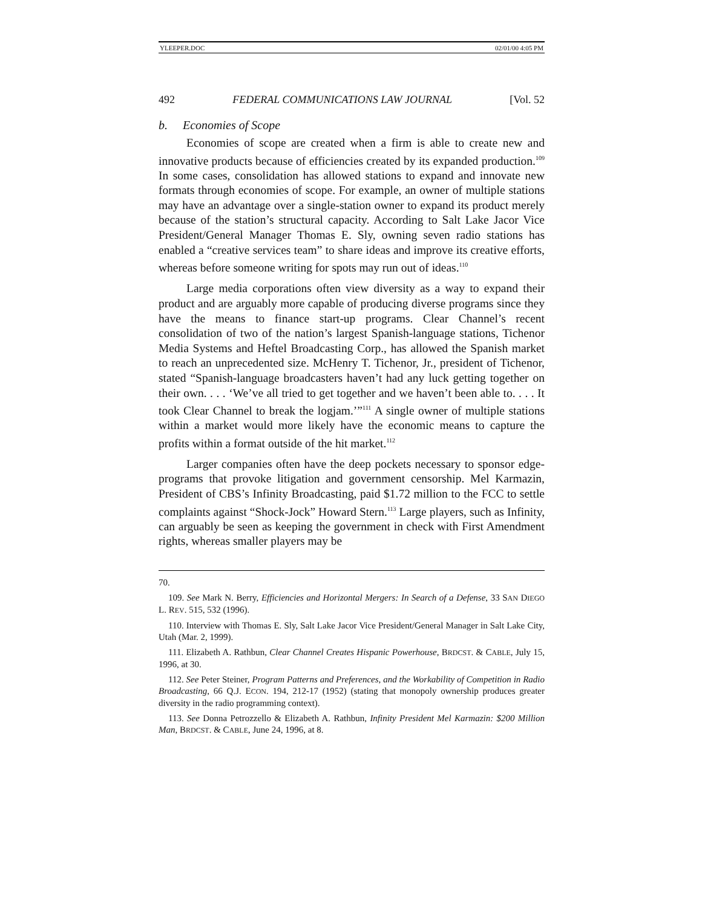YLEEPER.DOC 02/01/00 4:05 PM
492 FEDERAL COMMUNICATIONS LAW JOURNAL [Vol. 52
b. Economies of Scope
Economies of scope are created when a firm is able to create new and innovative products because of efficiencies created by its expanded production.<sup>109</sup> In some cases, consolidation has allowed stations to expand and innovate new formats through economies of scope. For example, an owner of multiple stations may have an advantage over a single-station owner to expand its product merely because of the station’s structural capacity. According to Salt Lake Jacor Vice President/General Manager Thomas E. Sly, owning seven radio stations has enabled a “creative services team” to share ideas and improve its creative efforts, whereas before someone writing for spots may run out of ideas.<sup>110</sup>
Large media corporations often view diversity as a way to expand their product and are arguably more capable of producing diverse programs since they have the means to finance start-up programs. Clear Channel’s recent consolidation of two of the nation’s largest Spanish-language stations, Tichenor Media Systems and Heftel Broadcasting Corp., has allowed the Spanish market to reach an unprecedented size. McHenry T. Tichenor, Jr., president of Tichenor, stated “Spanish-language broadcasters haven’t had any luck getting together on their own. . . . ‘We’ve all tried to get together and we haven’t been able to. . . . It took Clear Channel to break the logjam.’”<sup>111</sup> A single owner of multiple stations within a market would more likely have the economic means to capture the profits within a format outside of the hit market.<sup>112</sup>
Larger companies often have the deep pockets necessary to sponsor edge-programs that provoke litigation and government censorship. Mel Karmazin, President of CBS’s Infinity Broadcasting, paid $1.72 million to the FCC to settle complaints against “Shock-Jock” Howard Stern.<sup>113</sup> Large players, such as Infinity, can arguably be seen as keeping the government in check with First Amendment rights, whereas smaller players may be
70.
109. See Mark N. Berry, Efficiencies and Horizontal Mergers: In Search of a Defense, 33 SAN DIEGO L. REV. 515, 532 (1996).
110. Interview with Thomas E. Sly, Salt Lake Jacor Vice President/General Manager in Salt Lake City, Utah (Mar. 2, 1999).
111. Elizabeth A. Rathbun, Clear Channel Creates Hispanic Powerhouse, BRDCST. & CABLE, July 15, 1996, at 30.
112. See Peter Steiner, Program Patterns and Preferences, and the Workability of Competition in Radio Broadcasting, 66 Q.J. ECON. 194, 212-17 (1952) (stating that monopoly ownership produces greater diversity in the radio programming context).
113. See Donna Petrozzello & Elizabeth A. Rathbun, Infinity President Mel Karmazin: $200 Million Man, BRDCST. & CABLE, June 24, 1996, at 8.